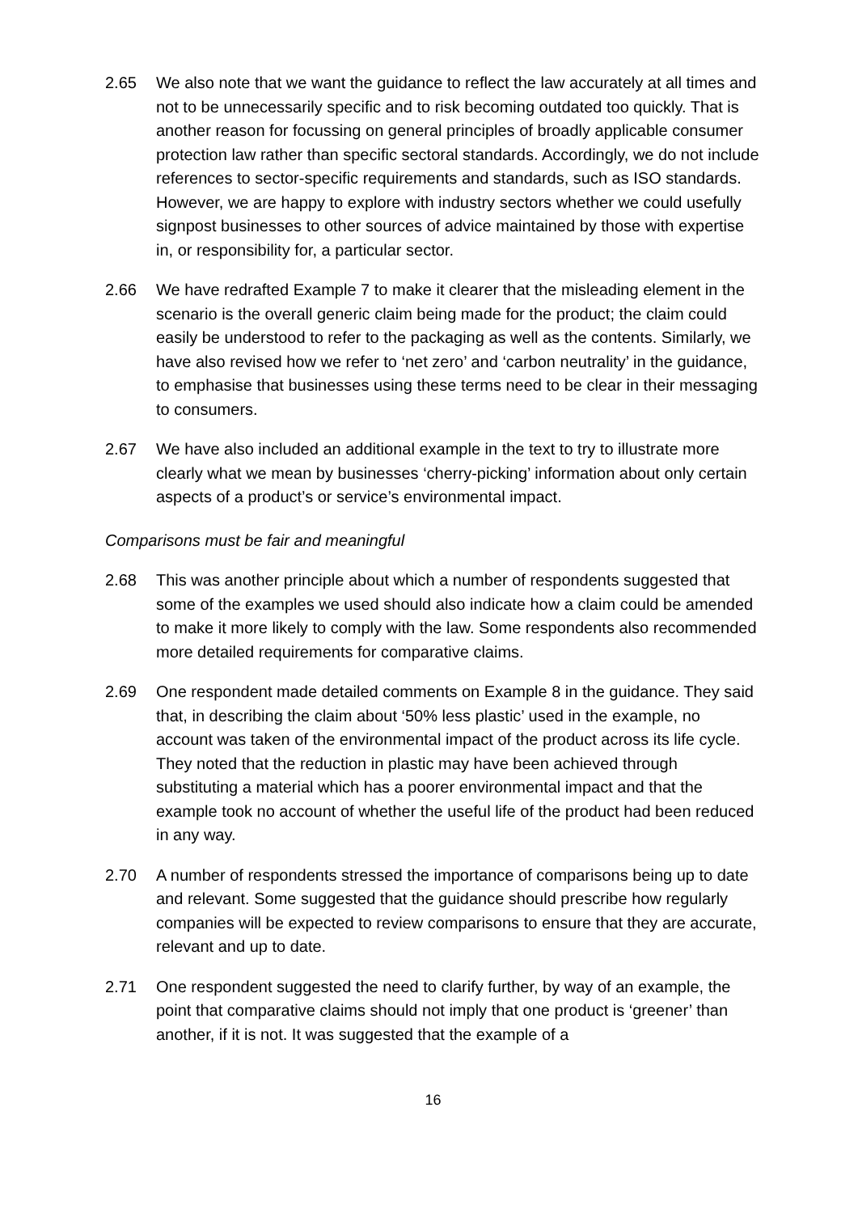2.65 We also note that we want the guidance to reflect the law accurately at all times and not to be unnecessarily specific and to risk becoming outdated too quickly. That is another reason for focussing on general principles of broadly applicable consumer protection law rather than specific sectoral standards. Accordingly, we do not include references to sector-specific requirements and standards, such as ISO standards. However, we are happy to explore with industry sectors whether we could usefully signpost businesses to other sources of advice maintained by those with expertise in, or responsibility for, a particular sector.
2.66 We have redrafted Example 7 to make it clearer that the misleading element in the scenario is the overall generic claim being made for the product; the claim could easily be understood to refer to the packaging as well as the contents. Similarly, we have also revised how we refer to ‘net zero’ and ‘carbon neutrality’ in the guidance, to emphasise that businesses using these terms need to be clear in their messaging to consumers.
2.67 We have also included an additional example in the text to try to illustrate more clearly what we mean by businesses ‘cherry-picking’ information about only certain aspects of a product’s or service’s environmental impact.
Comparisons must be fair and meaningful
2.68 This was another principle about which a number of respondents suggested that some of the examples we used should also indicate how a claim could be amended to make it more likely to comply with the law. Some respondents also recommended more detailed requirements for comparative claims.
2.69 One respondent made detailed comments on Example 8 in the guidance. They said that, in describing the claim about ‘50% less plastic’ used in the example, no account was taken of the environmental impact of the product across its life cycle. They noted that the reduction in plastic may have been achieved through substituting a material which has a poorer environmental impact and that the example took no account of whether the useful life of the product had been reduced in any way.
2.70 A number of respondents stressed the importance of comparisons being up to date and relevant. Some suggested that the guidance should prescribe how regularly companies will be expected to review comparisons to ensure that they are accurate, relevant and up to date.
2.71 One respondent suggested the need to clarify further, by way of an example, the point that comparative claims should not imply that one product is ‘greener’ than another, if it is not. It was suggested that the example of a
16